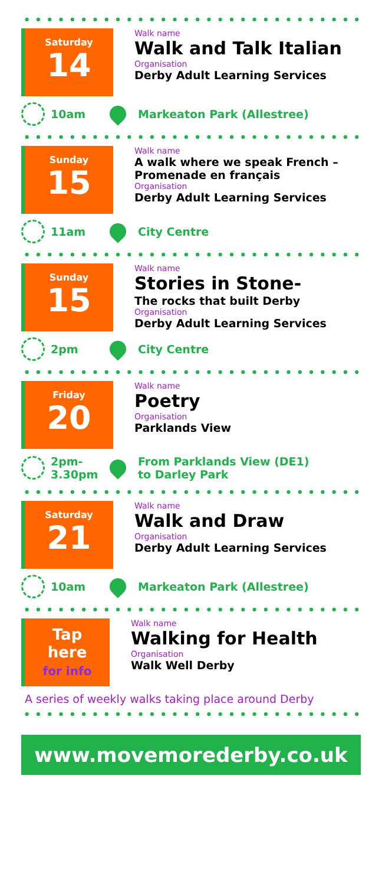Saturday
14
Walk name
Walk and Talk Italian
Organisation
Derby Adult Learning Services
10am Markeaton Park (Allestree)
Sunday
15
Walk name
A walk where we speak French – Promenade en français
Organisation
Derby Adult Learning Services
11am City Centre
Sunday
15
Walk name
Stories in Stone-
The rocks that built Derby
Organisation
Derby Adult Learning Services
2pm City Centre
Friday
20
Walk name
Poetry
Organisation
Parklands View
2pm-
3.30pm
From Parklands View (DE1)
to Darley Park
Saturday
21
Walk name
Walk and Draw
Organisation
Derby Adult Learning Services
10am Markeaton Park (Allestree)
Tap
here
for info
Walk name
Walking for Health
Organisation
Walk Well Derby
A series of weekly walks taking place around Derby
www.movemorederby.co.uk